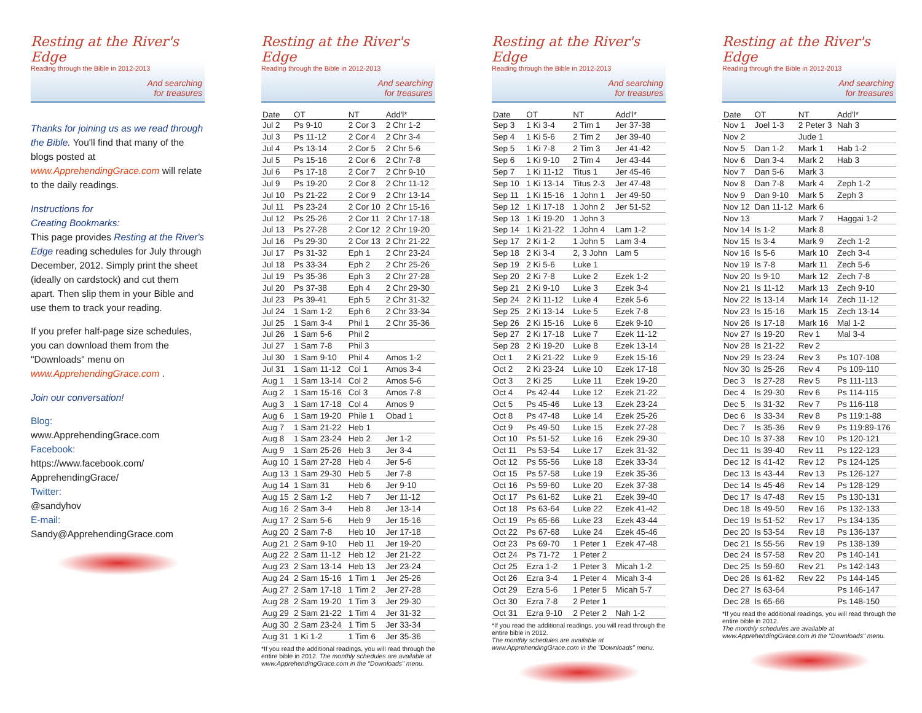Resting at the River's Edge
Reading through the Bible in 2012-2013
And searching
for treasures
Thanks for joining us as we read through the Bible. You'll find that many of the blogs posted at www.ApprehendingGrace.com will relate to the daily readings.
Instructions for
Creating Bookmarks:
This page provides Resting at the River's Edge reading schedules for July through December, 2012. Simply print the sheet (ideally on cardstock) and cut them apart. Then slip them in your Bible and use them to track your reading.
If you prefer half-page size schedules, you can download them from the "Downloads" menu on www.ApprehendingGrace.com .
Join our conversation!
Blog:
www.ApprehendingGrace.com
Facebook:
https://www.facebook.com/ ApprehendingGrace/
Twitter:
@sandyhov
E-mail:
Sandy@ApprehendingGrace.com
Resting at the River's Edge
Reading through the Bible in 2012-2013
And searching
for treasures
| Date | OT | NT | Add'l* |
| --- | --- | --- | --- |
| Jul 2 | Ps 9-10 | 2 Cor 3 | 2 Chr 1-2 |
| Jul 3 | Ps 11-12 | 2 Cor 4 | 2 Chr 3-4 |
| Jul 4 | Ps 13-14 | 2 Cor 5 | 2 Chr 5-6 |
| Jul 5 | Ps 15-16 | 2 Cor 6 | 2 Chr 7-8 |
| Jul 6 | Ps 17-18 | 2 Cor 7 | 2 Chr 9-10 |
| Jul 9 | Ps 19-20 | 2 Cor 8 | 2 Chr 11-12 |
| Jul 10 | Ps 21-22 | 2 Cor 9 | 2 Chr 13-14 |
| Jul 11 | Ps 23-24 | 2 Cor 10 | 2 Chr 15-16 |
| Jul 12 | Ps 25-26 | 2 Cor 11 | 2 Chr 17-18 |
| Jul 13 | Ps 27-28 | 2 Cor 12 | 2 Chr 19-20 |
| Jul 16 | Ps 29-30 | 2 Cor 13 | 2 Chr 21-22 |
| Jul 17 | Ps 31-32 | Eph 1 | 2 Chr 23-24 |
| Jul 18 | Ps 33-34 | Eph 2 | 2 Chr 25-26 |
| Jul 19 | Ps 35-36 | Eph 3 | 2 Chr 27-28 |
| Jul 20 | Ps 37-38 | Eph 4 | 2 Chr 29-30 |
| Jul 23 | Ps 39-41 | Eph 5 | 2 Chr 31-32 |
| Jul 24 | 1 Sam 1-2 | Eph 6 | 2 Chr 33-34 |
| Jul 25 | 1 Sam 3-4 | Phil 1 | 2 Chr 35-36 |
| Jul 26 | 1 Sam 5-6 | Phil 2 | |
| Jul 27 | 1 Sam 7-8 | Phil 3 | |
| Jul 30 | 1 Sam 9-10 | Phil 4 | Amos 1-2 |
| Jul 31 | 1 Sam 11-12 | Col 1 | Amos 3-4 |
| Aug 1 | 1 Sam 13-14 | Col 2 | Amos 5-6 |
| Aug 2 | 1 Sam 15-16 | Col 3 | Amos 7-8 |
| Aug 3 | 1 Sam 17-18 | Col 4 | Amos 9 |
| Aug 6 | 1 Sam 19-20 | Phile 1 | Obad 1 |
| Aug 7 | 1 Sam 21-22 | Heb 1 | |
| Aug 8 | 1 Sam 23-24 | Heb 2 | Jer 1-2 |
| Aug 9 | 1 Sam 25-26 | Heb 3 | Jer 3-4 |
| Aug 10 | 1 Sam 27-28 | Heb 4 | Jer 5-6 |
| Aug 13 | 1 Sam 29-30 | Heb 5 | Jer 7-8 |
| Aug 14 | 1 Sam 31 | Heb 6 | Jer 9-10 |
| Aug 15 | 2 Sam 1-2 | Heb 7 | Jer 11-12 |
| Aug 16 | 2 Sam 3-4 | Heb 8 | Jer 13-14 |
| Aug 17 | 2 Sam 5-6 | Heb 9 | Jer 15-16 |
| Aug 20 | 2 Sam 7-8 | Heb 10 | Jer 17-18 |
| Aug 21 | 2 Sam 9-10 | Heb 11 | Jer 19-20 |
| Aug 22 | 2 Sam 11-12 | Heb 12 | Jer 21-22 |
| Aug 23 | 2 Sam 13-14 | Heb 13 | Jer 23-24 |
| Aug 24 | 2 Sam 15-16 | 1 Tim 1 | Jer 25-26 |
| Aug 27 | 2 Sam 17-18 | 1 Tim 2 | Jer 27-28 |
| Aug 28 | 2 Sam 19-20 | 1 Tim 3 | Jer 29-30 |
| Aug 29 | 2 Sam 21-22 | 1 Tim 4 | Jer 31-32 |
| Aug 30 | 2 Sam 23-24 | 1 Tim 5 | Jer 33-34 |
| Aug 31 | 1 Ki 1-2 | 1 Tim 6 | Jer 35-36 |
*If you read the additional readings, you will read through the entire bible in 2012. The monthly schedules are available at www.ApprehendingGrace.com in the "Downloads" menu.
Resting at the River's Edge
Reading through the Bible in 2012-2013
And searching
for treasures
| Date | OT | NT | Add'l* |
| --- | --- | --- | --- |
| Sep 3 | 1 Ki 3-4 | 2 Tim 1 | Jer 37-38 |
| Sep 4 | 1 Ki 5-6 | 2 Tim 2 | Jer 39-40 |
| Sep 5 | 1 Ki 7-8 | 2 Tim 3 | Jer 41-42 |
| Sep 6 | 1 Ki 9-10 | 2 Tim 4 | Jer 43-44 |
| Sep 7 | 1 Ki 11-12 | Titus 1 | Jer 45-46 |
| Sep 10 | 1 Ki 13-14 | Titus 2-3 | Jer 47-48 |
| Sep 11 | 1 Ki 15-16 | 1 John 1 | Jer 49-50 |
| Sep 12 | 1 Ki 17-18 | 1 John 2 | Jer 51-52 |
| Sep 13 | 1 Ki 19-20 | 1 John 3 | |
| Sep 14 | 1 Ki 21-22 | 1 John 4 | Lam 1-2 |
| Sep 17 | 2 Ki 1-2 | 1 John 5 | Lam 3-4 |
| Sep 18 | 2 Ki 3-4 | 2, 3 John | Lam 5 |
| Sep 19 | 2 Ki 5-6 | Luke 1 | |
| Sep 20 | 2 Ki 7-8 | Luke 2 | Ezek 1-2 |
| Sep 21 | 2 Ki 9-10 | Luke 3 | Ezek 3-4 |
| Sep 24 | 2 Ki 11-12 | Luke 4 | Ezek 5-6 |
| Sep 25 | 2 Ki 13-14 | Luke 5 | Ezek 7-8 |
| Sep 26 | 2 Ki 15-16 | Luke 6 | Ezek 9-10 |
| Sep 27 | 2 Ki 17-18 | Luke 7 | Ezek 11-12 |
| Sep 28 | 2 Ki 19-20 | Luke 8 | Ezek 13-14 |
| Oct 1 | 2 Ki 21-22 | Luke 9 | Ezek 15-16 |
| Oct 2 | 2 Ki 23-24 | Luke 10 | Ezek 17-18 |
| Oct 3 | 2 Ki 25 | Luke 11 | Ezek 19-20 |
| Oct 4 | Ps 42-44 | Luke 12 | Ezek 21-22 |
| Oct 5 | Ps 45-46 | Luke 13 | Ezek 23-24 |
| Oct 8 | Ps 47-48 | Luke 14 | Ezek 25-26 |
| Oct 9 | Ps 49-50 | Luke 15 | Ezek 27-28 |
| Oct 10 | Ps 51-52 | Luke 16 | Ezek 29-30 |
| Oct 11 | Ps 53-54 | Luke 17 | Ezek 31-32 |
| Oct 12 | Ps 55-56 | Luke 18 | Ezek 33-34 |
| Oct 15 | Ps 57-58 | Luke 19 | Ezek 35-36 |
| Oct 16 | Ps 59-60 | Luke 20 | Ezek 37-38 |
| Oct 17 | Ps 61-62 | Luke 21 | Ezek 39-40 |
| Oct 18 | Ps 63-64 | Luke 22 | Ezek 41-42 |
| Oct 19 | Ps 65-66 | Luke 23 | Ezek 43-44 |
| Oct 22 | Ps 67-68 | Luke 24 | Ezek 45-46 |
| Oct 23 | Ps 69-70 | 1 Peter 1 | Ezek 47-48 |
| Oct 24 | Ps 71-72 | 1 Peter 2 | |
| Oct 25 | Ezra 1-2 | 1 Peter 3 | Micah 1-2 |
| Oct 26 | Ezra 3-4 | 1 Peter 4 | Micah 3-4 |
| Oct 29 | Ezra 5-6 | 1 Peter 5 | Micah 5-7 |
| Oct 30 | Ezra 7-8 | 2 Peter 1 | |
| Oct 31 | Ezra 9-10 | 2 Peter 2 | Nah 1-2 |
*If you read the additional readings, you will read through the entire bible in 2012.
The monthly schedules are available at www.ApprehendingGrace.com in the "Downloads" menu.
Resting at the River's Edge
Reading through the Bible in 2012-2013
And searching
for treasures
| Date | OT | NT | Add'l* |
| --- | --- | --- | --- |
| Nov 1 | Joel 1-3 | 2 Peter 3 | Nah 3 |
| Nov 2 | | Jude 1 | |
| Nov 5 | Dan 1-2 | Mark 1 | Hab 1-2 |
| Nov 6 | Dan 3-4 | Mark 2 | Hab 3 |
| Nov 7 | Dan 5-6 | Mark 3 | |
| Nov 8 | Dan 7-8 | Mark 4 | Zeph 1-2 |
| Nov 9 | Dan 9-10 | Mark 5 | Zeph 3 |
| Nov 12 | Dan 11-12 | Mark 6 | |
| Nov 13 | | Mark 7 | Haggai 1-2 |
| Nov 14 | Is 1-2 | Mark 8 | |
| Nov 15 | Is 3-4 | Mark 9 | Zech 1-2 |
| Nov 16 | Is 5-6 | Mark 10 | Zech 3-4 |
| Nov 19 | Is 7-8 | Mark 11 | Zech 5-6 |
| Nov 20 | Is 9-10 | Mark 12 | Zech 7-8 |
| Nov 21 | Is 11-12 | Mark 13 | Zech 9-10 |
| Nov 22 | Is 13-14 | Mark 14 | Zech 11-12 |
| Nov 23 | Is 15-16 | Mark 15 | Zech 13-14 |
| Nov 26 | Is 17-18 | Mark 16 | Mal 1-2 |
| Nov 27 | Is 19-20 | Rev 1 | Mal 3-4 |
| Nov 28 | Is 21-22 | Rev 2 | |
| Nov 29 | Is 23-24 | Rev 3 | Ps 107-108 |
| Nov 30 | Is 25-26 | Rev 4 | Ps 109-110 |
| Dec 3 | Is 27-28 | Rev 5 | Ps 111-113 |
| Dec 4 | Is 29-30 | Rev 6 | Ps 114-115 |
| Dec 5 | Is 31-32 | Rev 7 | Ps 116-118 |
| Dec 6 | Is 33-34 | Rev 8 | Ps 119:1-88 |
| Dec 7 | Is 35-36 | Rev 9 | Ps 119:89-176 |
| Dec 10 | Is 37-38 | Rev 10 | Ps 120-121 |
| Dec 11 | Is 39-40 | Rev 11 | Ps 122-123 |
| Dec 12 | Is 41-42 | Rev 12 | Ps 124-125 |
| Dec 13 | Is 43-44 | Rev 13 | Ps 126-127 |
| Dec 14 | Is 45-46 | Rev 14 | Ps 128-129 |
| Dec 17 | Is 47-48 | Rev 15 | Ps 130-131 |
| Dec 18 | Is 49-50 | Rev 16 | Ps 132-133 |
| Dec 19 | Is 51-52 | Rev 17 | Ps 134-135 |
| Dec 20 | Is 53-54 | Rev 18 | Ps 136-137 |
| Dec 21 | Is 55-56 | Rev 19 | Ps 138-139 |
| Dec 24 | Is 57-58 | Rev 20 | Ps 140-141 |
| Dec 25 | Is 59-60 | Rev 21 | Ps 142-143 |
| Dec 26 | Is 61-62 | Rev 22 | Ps 144-145 |
| Dec 27 | Is 63-64 | | Ps 146-147 |
| Dec 28 | Is 65-66 | | Ps 148-150 |
*If you read the additional readings, you will read through the entire bible in 2012.
The monthly schedules are available at www.ApprehendingGrace.com in the "Downloads" menu.